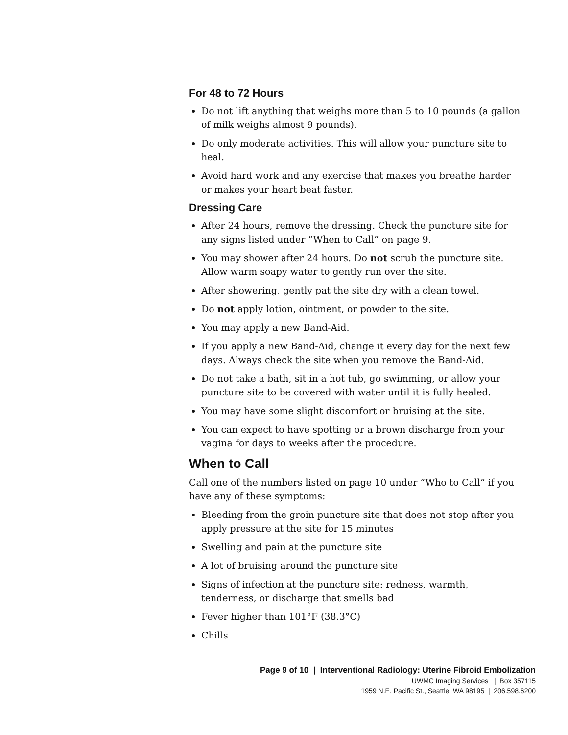For 48 to 72 Hours
Do not lift anything that weighs more than 5 to 10 pounds (a gallon of milk weighs almost 9 pounds).
Do only moderate activities. This will allow your puncture site to heal.
Avoid hard work and any exercise that makes you breathe harder or makes your heart beat faster.
Dressing Care
After 24 hours, remove the dressing. Check the puncture site for any signs listed under “When to Call” on page 9.
You may shower after 24 hours. Do not scrub the puncture site. Allow warm soapy water to gently run over the site.
After showering, gently pat the site dry with a clean towel.
Do not apply lotion, ointment, or powder to the site.
You may apply a new Band-Aid.
If you apply a new Band-Aid, change it every day for the next few days. Always check the site when you remove the Band-Aid.
Do not take a bath, sit in a hot tub, go swimming, or allow your puncture site to be covered with water until it is fully healed.
You may have some slight discomfort or bruising at the site.
You can expect to have spotting or a brown discharge from your vagina for days to weeks after the procedure.
When to Call
Call one of the numbers listed on page 10 under “Who to Call” if you have any of these symptoms:
Bleeding from the groin puncture site that does not stop after you apply pressure at the site for 15 minutes
Swelling and pain at the puncture site
A lot of bruising around the puncture site
Signs of infection at the puncture site: redness, warmth, tenderness, or discharge that smells bad
Fever higher than 101°F (38.3°C)
Chills
Page 9 of 10 | Interventional Radiology: Uterine Fibroid Embolization
UWMC Imaging Services | Box 357115
1959 N.E. Pacific St., Seattle, WA 98195 | 206.598.6200